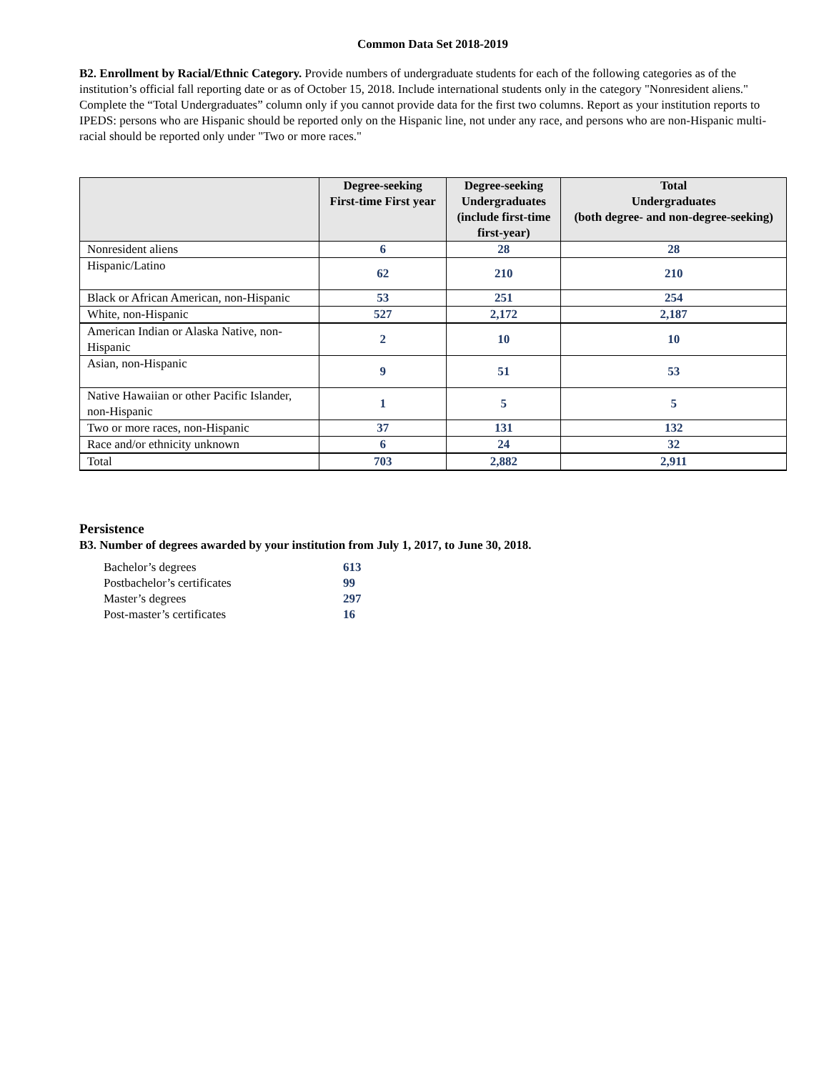Common Data Set 2018-2019
B2. Enrollment by Racial/Ethnic Category. Provide numbers of undergraduate students for each of the following categories as of the institution’s official fall reporting date or as of October 15, 2018. Include international students only in the category "Nonresident aliens." Complete the “Total Undergraduates” column only if you cannot provide data for the first two columns. Report as your institution reports to IPEDS: persons who are Hispanic should be reported only on the Hispanic line, not under any race, and persons who are non-Hispanic multi-racial should be reported only under "Two or more races."
| | Degree-seeking First-time First year | Degree-seeking Undergraduates (include first-time first-year) | Total Undergraduates (both degree- and non-degree-seeking) |
| --- | --- | --- | --- |
| Nonresident aliens | 6 | 28 | 28 |
| Hispanic/Latino | 62 | 210 | 210 |
| Black or African American, non-Hispanic | 53 | 251 | 254 |
| White, non-Hispanic | 527 | 2,172 | 2,187 |
| American Indian or Alaska Native, non-Hispanic | 2 | 10 | 10 |
| Asian, non-Hispanic | 9 | 51 | 53 |
| Native Hawaiian or other Pacific Islander, non-Hispanic | 1 | 5 | 5 |
| Two or more races, non-Hispanic | 37 | 131 | 132 |
| Race and/or ethnicity unknown | 6 | 24 | 32 |
| Total | 703 | 2,882 | 2,911 |
Persistence
B3. Number of degrees awarded by your institution from July 1, 2017, to June 30, 2018.
Bachelor’s degrees 613
Postbachelor’s certificates 99
Master’s degrees 297
Post-master’s certificates 16